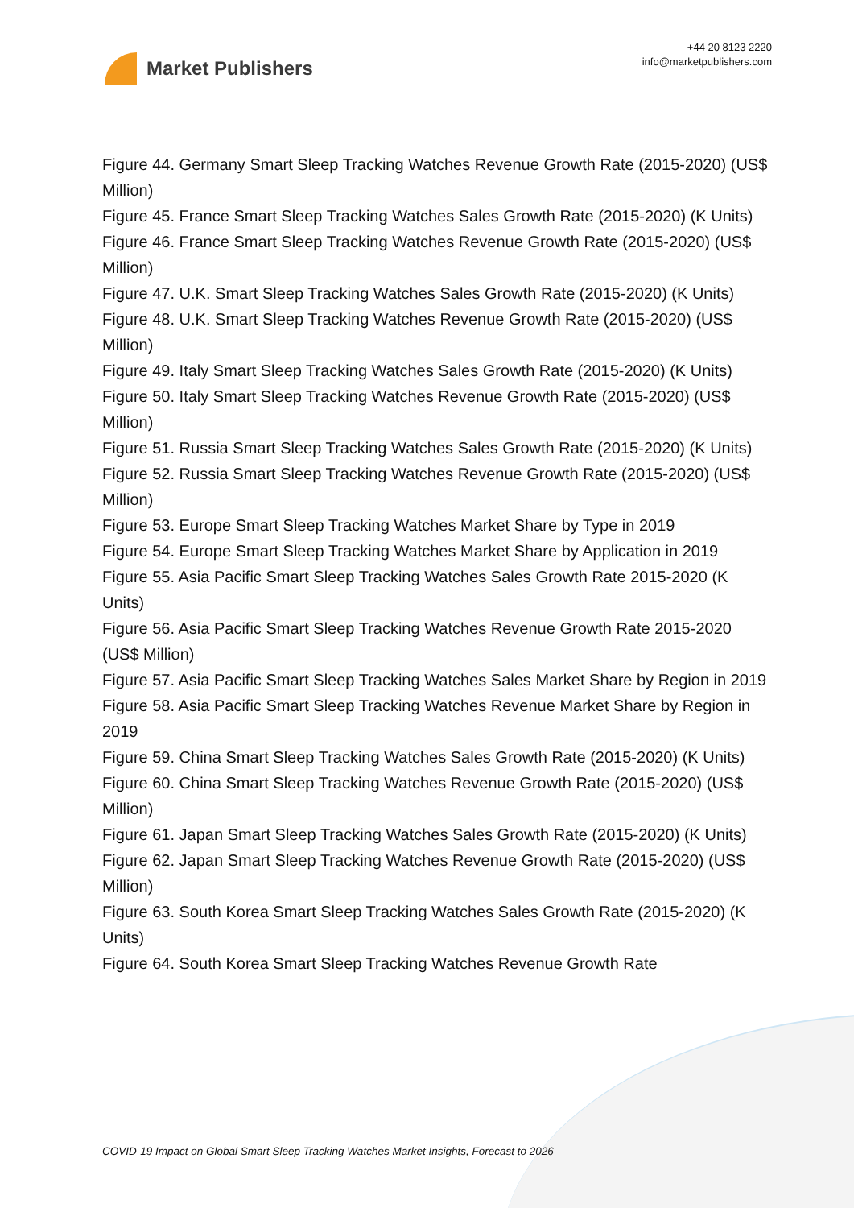Market Publishers
+44 20 8123 2220
info@marketpublishers.com
Figure 44. Germany Smart Sleep Tracking Watches Revenue Growth Rate (2015-2020) (US$ Million)
Figure 45. France Smart Sleep Tracking Watches Sales Growth Rate (2015-2020) (K Units)
Figure 46. France Smart Sleep Tracking Watches Revenue Growth Rate (2015-2020) (US$ Million)
Figure 47. U.K. Smart Sleep Tracking Watches Sales Growth Rate (2015-2020) (K Units)
Figure 48. U.K. Smart Sleep Tracking Watches Revenue Growth Rate (2015-2020) (US$ Million)
Figure 49. Italy Smart Sleep Tracking Watches Sales Growth Rate (2015-2020) (K Units)
Figure 50. Italy Smart Sleep Tracking Watches Revenue Growth Rate (2015-2020) (US$ Million)
Figure 51. Russia Smart Sleep Tracking Watches Sales Growth Rate (2015-2020) (K Units)
Figure 52. Russia Smart Sleep Tracking Watches Revenue Growth Rate (2015-2020) (US$ Million)
Figure 53. Europe Smart Sleep Tracking Watches Market Share by Type in 2019
Figure 54. Europe Smart Sleep Tracking Watches Market Share by Application in 2019
Figure 55. Asia Pacific Smart Sleep Tracking Watches Sales Growth Rate 2015-2020 (K Units)
Figure 56. Asia Pacific Smart Sleep Tracking Watches Revenue Growth Rate 2015-2020 (US$ Million)
Figure 57. Asia Pacific Smart Sleep Tracking Watches Sales Market Share by Region in 2019
Figure 58. Asia Pacific Smart Sleep Tracking Watches Revenue Market Share by Region in 2019
Figure 59. China Smart Sleep Tracking Watches Sales Growth Rate (2015-2020) (K Units)
Figure 60. China Smart Sleep Tracking Watches Revenue Growth Rate (2015-2020) (US$ Million)
Figure 61. Japan Smart Sleep Tracking Watches Sales Growth Rate (2015-2020) (K Units)
Figure 62. Japan Smart Sleep Tracking Watches Revenue Growth Rate (2015-2020) (US$ Million)
Figure 63. South Korea Smart Sleep Tracking Watches Sales Growth Rate (2015-2020) (K Units)
Figure 64. South Korea Smart Sleep Tracking Watches Revenue Growth Rate
COVID-19 Impact on Global Smart Sleep Tracking Watches Market Insights, Forecast to 2026